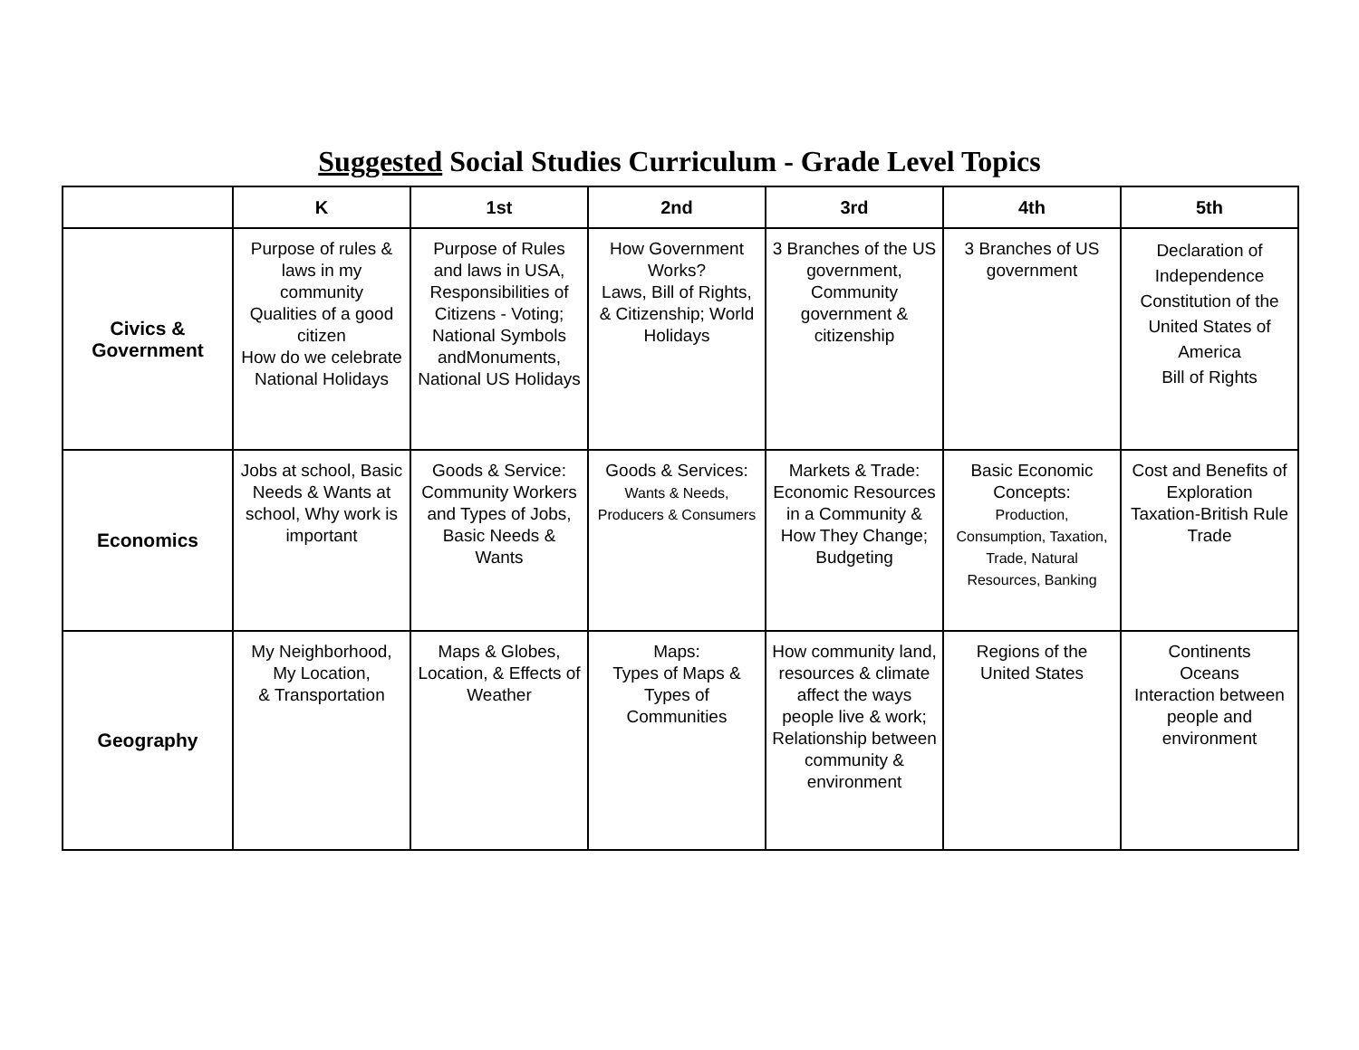Suggested Social Studies Curriculum - Grade Level Topics
| | K | 1st | 2nd | 3rd | 4th | 5th |
| --- | --- | --- | --- | --- | --- | --- |
| Civics & Government | Purpose of rules & laws in my community Qualities of a good citizen How do we celebrate National Holidays | Purpose of Rules and laws in USA, Responsibilities of Citizens - Voting; National Symbols andMonuments, National US Holidays | How Government Works? Laws, Bill of Rights, & Citizenship; World Holidays | 3 Branches of the US government, Community government & citizenship | 3 Branches of US government | Declaration of Independence Constitution of the United States of America Bill of Rights |
| Economics | Jobs at school, Basic Needs & Wants at school, Why work is important | Goods & Service: Community Workers and Types of Jobs, Basic Needs & Wants | Goods & Services: Wants & Needs, Producers & Consumers | Markets & Trade: Economic Resources in a Community & How They Change; Budgeting | Basic Economic Concepts: Production, Consumption, Taxation, Trade, Natural Resources, Banking | Cost and Benefits of Exploration Taxation-British Rule Trade |
| Geography | My Neighborhood, My Location, & Transportation | Maps & Globes, Location, & Effects of Weather | Maps: Types of Maps & Types of Communities | How community land, resources & climate affect the ways people live & work; Relationship between community & environment | Regions of the United States | Continents Oceans Interaction between people and environment |